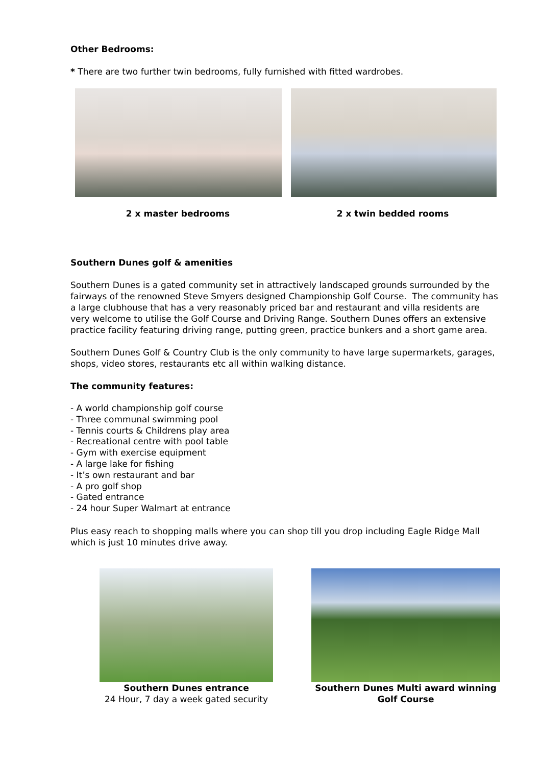Other Bedrooms:
* There are two further twin bedrooms, fully furnished with fitted wardrobes.
2 x master bedrooms 2 x twin bedded rooms
Southern Dunes golf & amenities
Southern Dunes is a gated community set in attractively landscaped grounds surrounded by the fairways of the renowned Steve Smyers designed Championship Golf Course. The community has a large clubhouse that has a very reasonably priced bar and restaurant and villa residents are very welcome to utilise the Golf Course and Driving Range. Southern Dunes offers an extensive practice facility featuring driving range, putting green, practice bunkers and a short game area.
Southern Dunes Golf & Country Club is the only community to have large supermarkets, garages, shops, video stores, restaurants etc all within walking distance.
The community features:
- A world championship golf course
- Three communal swimming pool
- Tennis courts & Childrens play area
- Recreational centre with pool table
- Gym with exercise equipment
- A large lake for fishing
- It’s own restaurant and bar
- A pro golf shop
- Gated entrance
- 24 hour Super Walmart at entrance
Plus easy reach to shopping malls where you can shop till you drop including Eagle Ridge Mall which is just 10 minutes drive away.
Southern Dunes entrance
24 Hour, 7 day a week gated security
Southern Dunes Multi award winning Golf Course